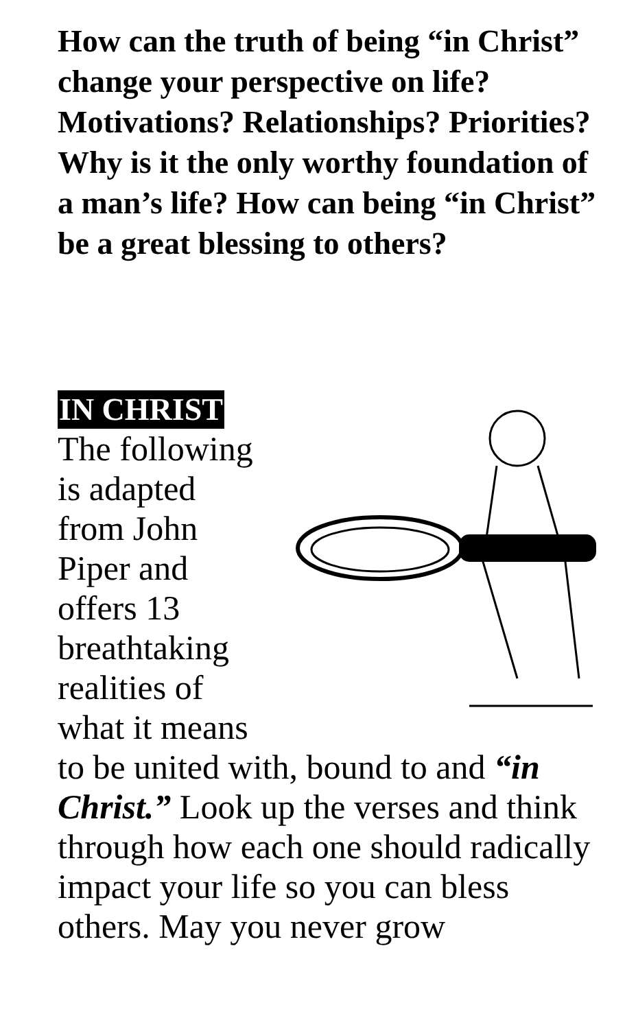How can the truth of being “in Christ” change your perspective on life? Motivations? Relationships? Priorities? Why is it the only worthy foundation of a man’s life? How can being “in Christ” be a great blessing to others?
IN CHRIST
The following
is adapted
from John
Piper and
offers 13
breathtaking
realities of
what it means
to be united with, bound to and “in Christ.” Look up the verses and think through how each one should radically impact your life so you can bless others. May you never grow